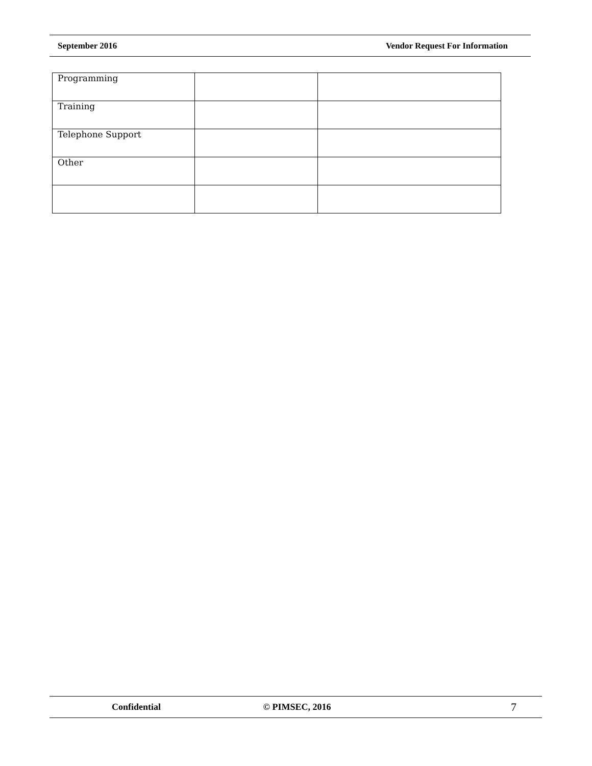September 2016 Vendor Request For Information
| Programming | | |
| Training | | |
| Telephone Support | | |
| Other | | |
Confidential © PIMSEC, 2016 7